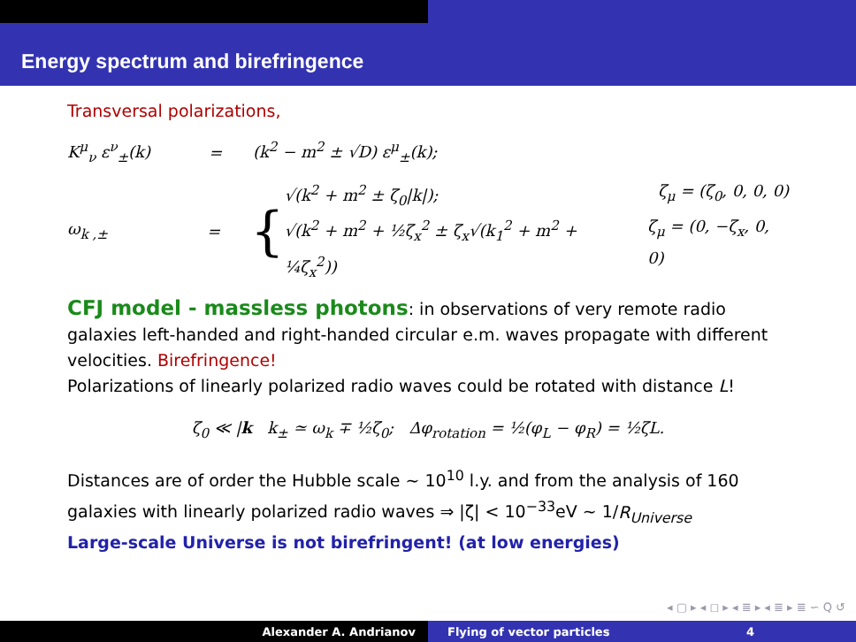Energy spectrum and birefringence
Transversal polarizations,
K<sup>μ</sup><sub>ν</sub> ε<sup>ν</sup><sub>±</sub>(k) = (k<sup>2</sup> − m<sup>2</sup> ± √D) ε<sup>μ</sup><sub>±</sub>(k);
ω<sub>k ,±</sub> = {
√(k<sup>2</sup> + m<sup>2</sup> ± ζ<sub>0</sub>|k|); ζ<sub>μ</sub> = (ζ<sub>0</sub>, 0, 0, 0)
√(k<sup>2</sup> + m<sup>2</sup> + ½ζ<sub>x</sub><sup>2</sup> ± ζ<sub>x</sub>√(k<sub>1</sub><sup>2</sup> + m<sup>2</sup> + ¼ζ<sub>x</sub><sup>2</sup>)) ζ<sub>μ</sub> = (0, −ζ<sub>x</sub>, 0, 0)
CFJ model - massless photons: in observations of very remote radio galaxies left-handed and right-handed circular e.m. waves propagate with different velocities. Birefringence!
Polarizations of linearly polarized radio waves could be rotated with distance L!
ζ<sub>0</sub> ≪ |k k<sub>±</sub> ≃ ω<sub>k</sub> ∓ ½ζ<sub>0</sub>; Δφ<sub>rotation</sub> = ½(φ<sub>L</sub> − φ<sub>R</sub>) = ½ζL.
Distances are of order the Hubble scale ∼ 10<sup>10</sup> l.y. and from the analysis of 160 galaxies with linearly polarized radio waves ⇒ |ζ| < 10<sup>−33</sup>eV ∼ 1/R<sub>Universe</sub>
Large-scale Universe is not birefringent! (at low energies)
◂ ▢ ▸ ◂ ◻ ▸ ◂ ≣ ▸ ◂ ≣ ▸ ≣ ∽ Q ↺
Alexander A. Andrianov Flying of vector particles 4